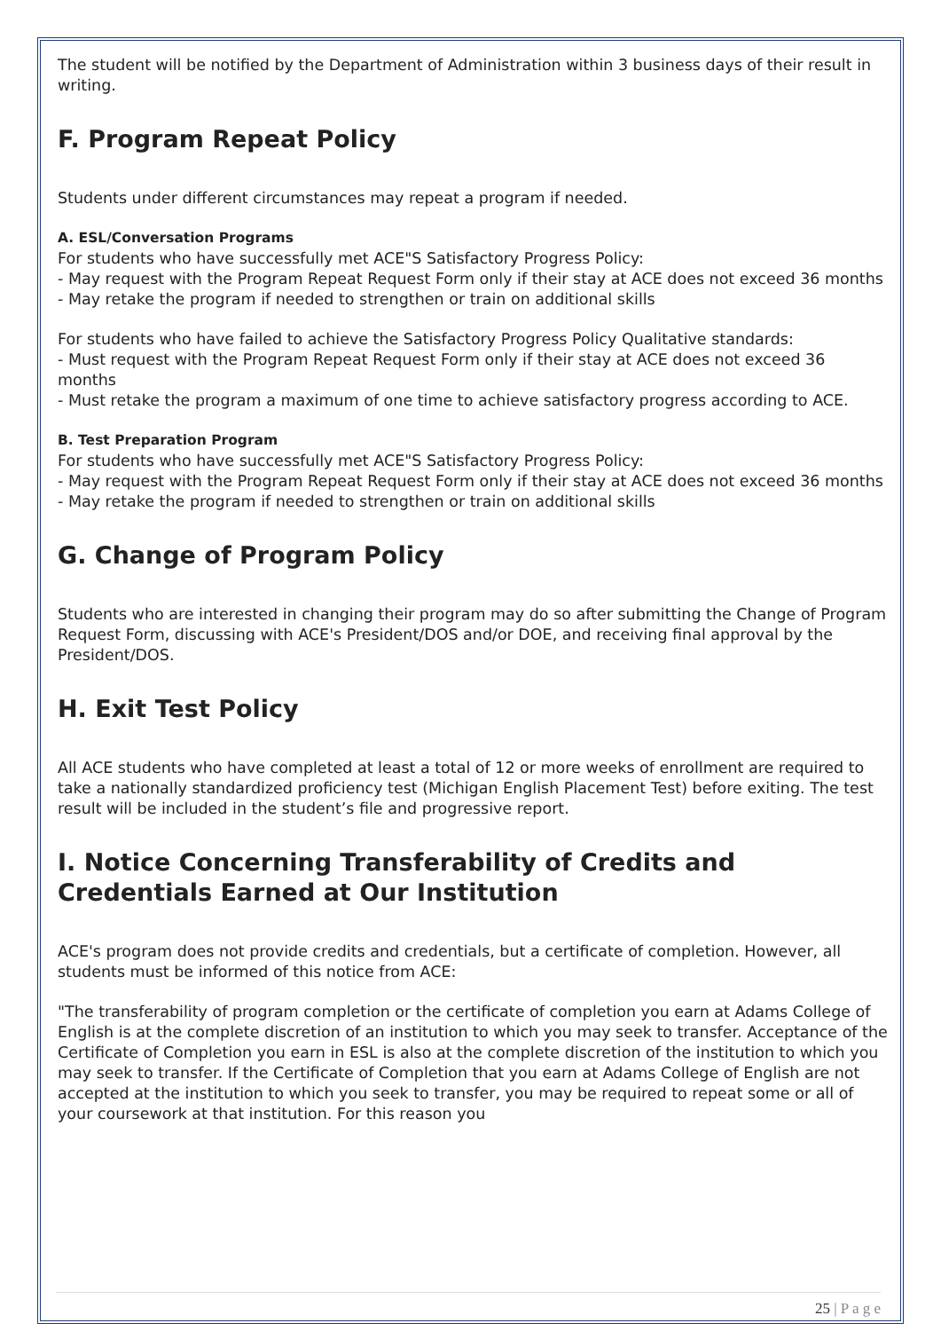The student will be notified by the Department of Administration within 3 business days of their result in writing.
F. Program Repeat Policy
Students under different circumstances may repeat a program if needed.
A. ESL/Conversation Programs
For students who have successfully met ACE"S Satisfactory Progress Policy:
- May request with the Program Repeat Request Form only if their stay at ACE does not exceed 36 months
- May retake the program if needed to strengthen or train on additional skills
For students who have failed to achieve the Satisfactory Progress Policy Qualitative standards:
- Must request with the Program Repeat Request Form only if their stay at ACE does not exceed 36 months
- Must retake the program a maximum of one time to achieve satisfactory progress according to ACE.
B. Test Preparation Program
For students who have successfully met ACE"S Satisfactory Progress Policy:
- May request with the Program Repeat Request Form only if their stay at ACE does not exceed 36 months
- May retake the program if needed to strengthen or train on additional skills
G. Change of Program Policy
Students who are interested in changing their program may do so after submitting the Change of Program Request Form, discussing with ACE's President/DOS and/or DOE, and receiving final approval by the President/DOS.
H. Exit Test Policy
All ACE students who have completed at least a total of 12 or more weeks of enrollment are required to take a nationally standardized proficiency test (Michigan English Placement Test) before exiting. The test result will be included in the student’s file and progressive report.
I. Notice Concerning Transferability of Credits and Credentials Earned at Our Institution
ACE's program does not provide credits and credentials, but a certificate of completion. However, all students must be informed of this notice from ACE:
"The transferability of program completion or the certificate of completion you earn at Adams College of English is at the complete discretion of an institution to which you may seek to transfer. Acceptance of the Certificate of Completion you earn in ESL is also at the complete discretion of the institution to which you may seek to transfer. If the Certificate of Completion that you earn at Adams College of English are not accepted at the institution to which you seek to transfer, you may be required to repeat some or all of your coursework at that institution. For this reason you
25 | P a g e